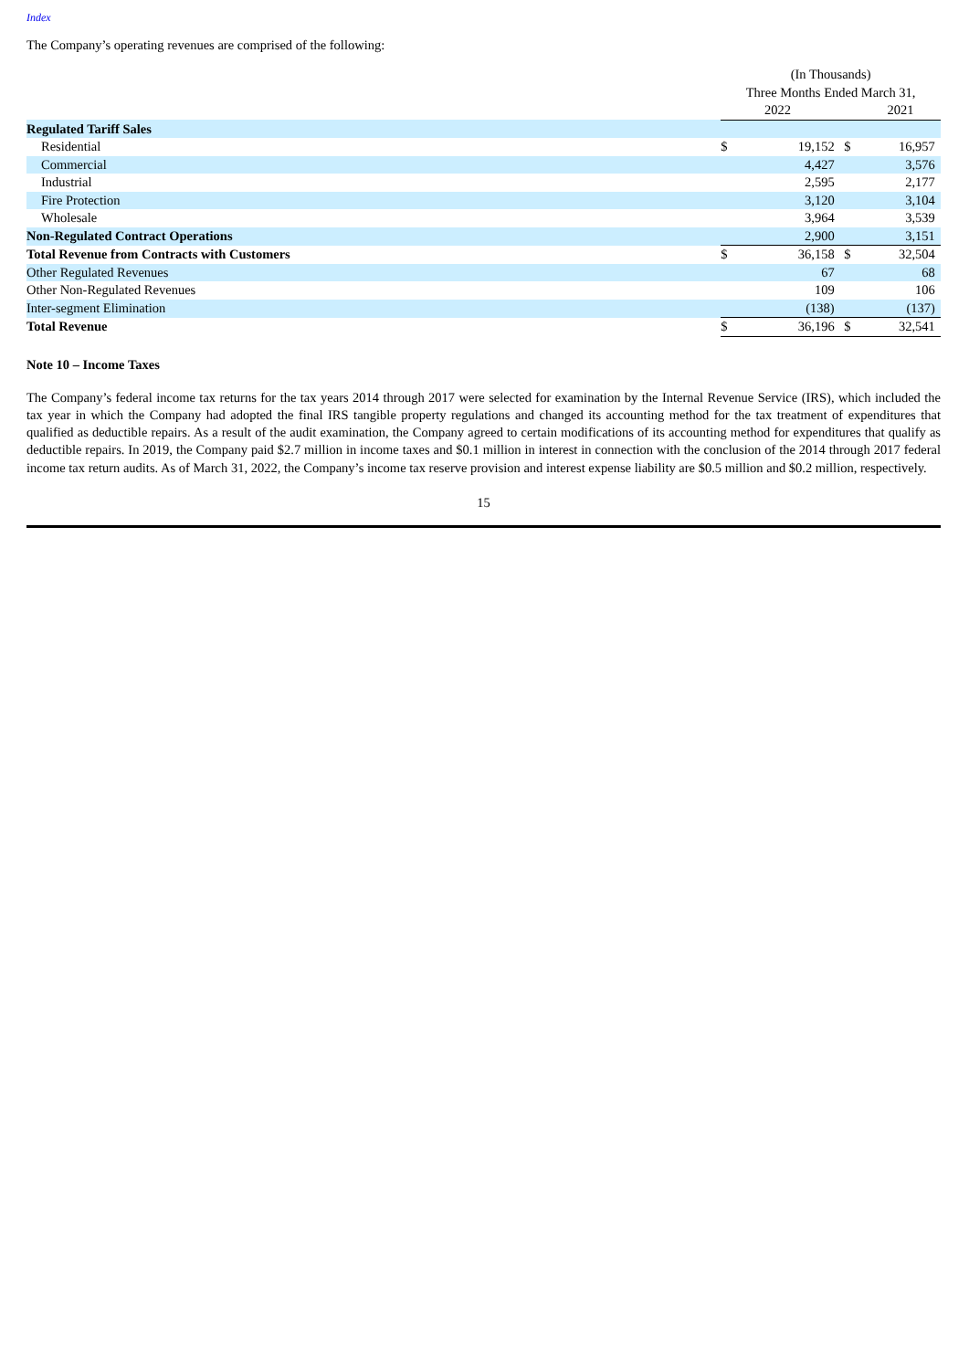Index
The Company’s operating revenues are comprised of the following:
| | (In Thousands) | | | | |
| | Three Months Ended March 31, | | | | |
| | 2022 | | | 2021 | |
| Regulated Tariff Sales | | | | | |
| Residential | $ | 19,152 | $ | 16,957 | |
| Commercial | | 4,427 | | 3,576 | |
| Industrial | | 2,595 | | 2,177 | |
| Fire Protection | | 3,120 | | 3,104 | |
| Wholesale | | 3,964 | | 3,539 | |
| Non-Regulated Contract Operations | | 2,900 | | 3,151 | |
| Total Revenue from Contracts with Customers | $ | 36,158 | $ | 32,504 | |
| Other Regulated Revenues | | 67 | | 68 | |
| Other Non-Regulated Revenues | | 109 | | 106 | |
| Inter-segment Elimination | | (138) | | (137) | |
| Total Revenue | $ | 36,196 | $ | 32,541 | |
Note 10 – Income Taxes
The Company’s federal income tax returns for the tax years 2014 through 2017 were selected for examination by the Internal Revenue Service (IRS), which included the tax year in which the Company had adopted the final IRS tangible property regulations and changed its accounting method for the tax treatment of expenditures that qualified as deductible repairs. As a result of the audit examination, the Company agreed to certain modifications of its accounting method for expenditures that qualify as deductible repairs. In 2019, the Company paid $2.7 million in income taxes and $0.1 million in interest in connection with the conclusion of the 2014 through 2017 federal income tax return audits. As of March 31, 2022, the Company’s income tax reserve provision and interest expense liability are $0.5 million and $0.2 million, respectively.
15